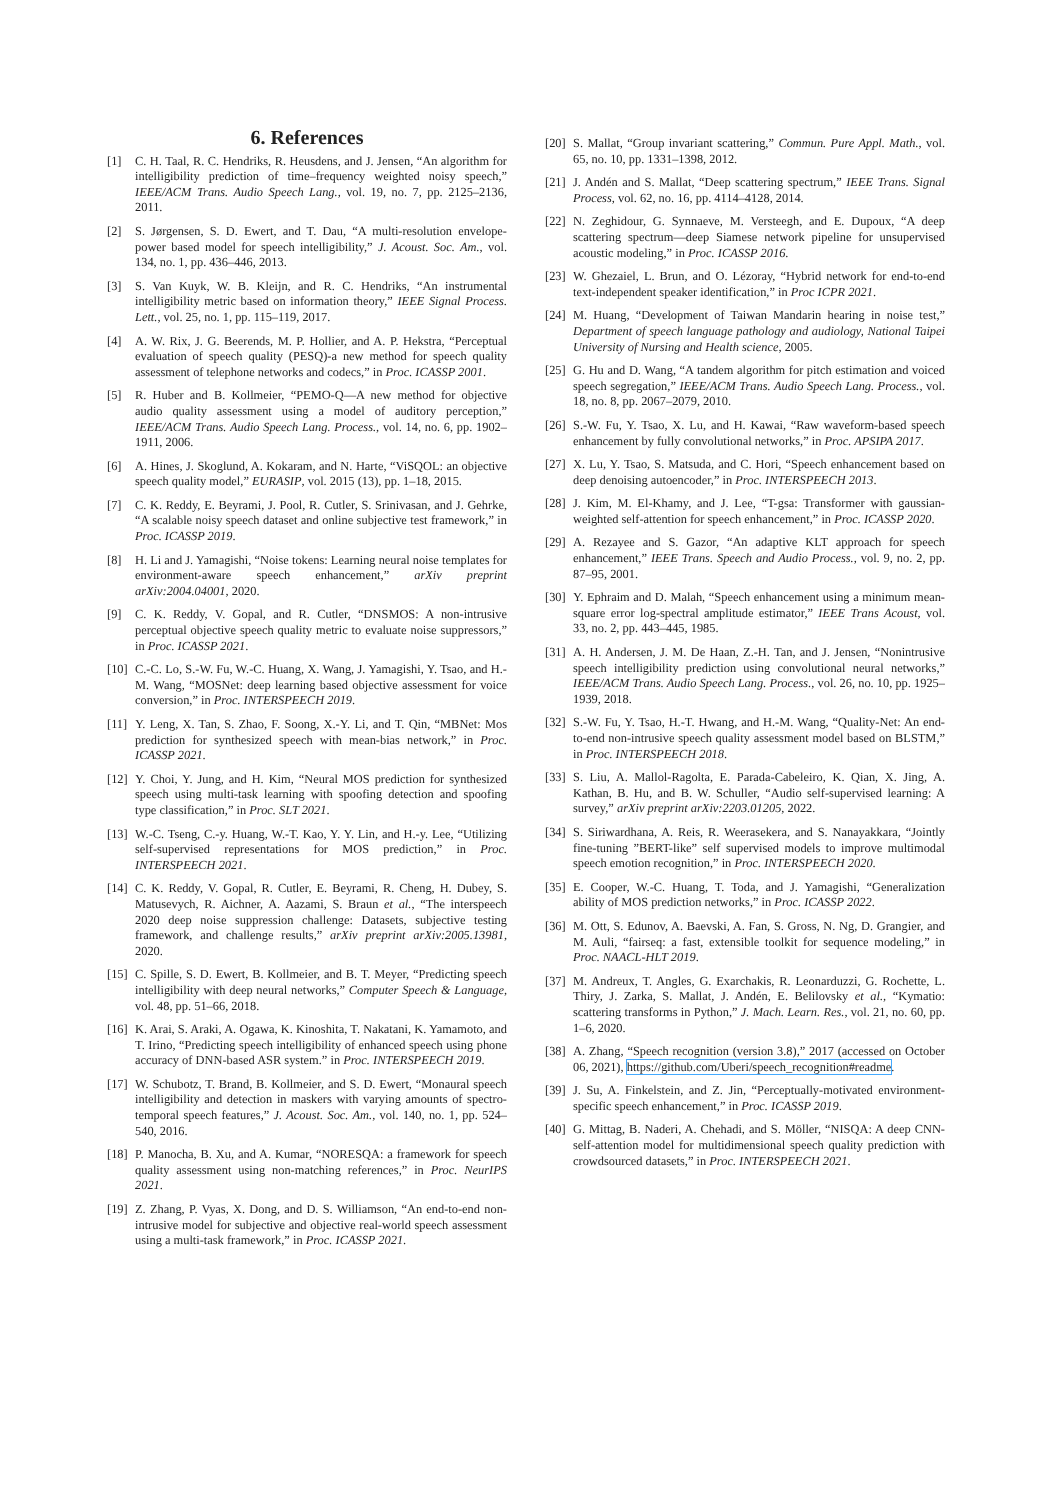6. References
[1] C. H. Taal, R. C. Hendriks, R. Heusdens, and J. Jensen, “An algorithm for intelligibility prediction of time–frequency weighted noisy speech,” IEEE/ACM Trans. Audio Speech Lang., vol. 19, no. 7, pp. 2125–2136, 2011.
[2] S. Jørgensen, S. D. Ewert, and T. Dau, “A multi-resolution envelope-power based model for speech intelligibility,” J. Acoust. Soc. Am., vol. 134, no. 1, pp. 436–446, 2013.
[3] S. Van Kuyk, W. B. Kleijn, and R. C. Hendriks, “An instrumental intelligibility metric based on information theory,” IEEE Signal Process. Lett., vol. 25, no. 1, pp. 115–119, 2017.
[4] A. W. Rix, J. G. Beerends, M. P. Hollier, and A. P. Hekstra, “Perceptual evaluation of speech quality (PESQ)-a new method for speech quality assessment of telephone networks and codecs,” in Proc. ICASSP 2001.
[5] R. Huber and B. Kollmeier, “PEMO-Q—A new method for objective audio quality assessment using a model of auditory perception,” IEEE/ACM Trans. Audio Speech Lang. Process., vol. 14, no. 6, pp. 1902–1911, 2006.
[6] A. Hines, J. Skoglund, A. Kokaram, and N. Harte, “ViSQOL: an objective speech quality model,” EURASIP, vol. 2015 (13), pp. 1–18, 2015.
[7] C. K. Reddy, E. Beyrami, J. Pool, R. Cutler, S. Srinivasan, and J. Gehrke, “A scalable noisy speech dataset and online subjective test framework,” in Proc. ICASSP 2019.
[8] H. Li and J. Yamagishi, “Noise tokens: Learning neural noise templates for environment-aware speech enhancement,” arXiv preprint arXiv:2004.04001, 2020.
[9] C. K. Reddy, V. Gopal, and R. Cutler, “DNSMOS: A non-intrusive perceptual objective speech quality metric to evaluate noise suppressors,” in Proc. ICASSP 2021.
[10] C.-C. Lo, S.-W. Fu, W.-C. Huang, X. Wang, J. Yamagishi, Y. Tsao, and H.-M. Wang, “MOSNet: deep learning based objective assessment for voice conversion,” in Proc. INTERSPEECH 2019.
[11] Y. Leng, X. Tan, S. Zhao, F. Soong, X.-Y. Li, and T. Qin, “MBNet: Mos prediction for synthesized speech with mean-bias network,” in Proc. ICASSP 2021.
[12] Y. Choi, Y. Jung, and H. Kim, “Neural MOS prediction for synthesized speech using multi-task learning with spoofing detection and spoofing type classification,” in Proc. SLT 2021.
[13] W.-C. Tseng, C.-y. Huang, W.-T. Kao, Y. Y. Lin, and H.-y. Lee, “Utilizing self-supervised representations for MOS prediction,” in Proc. INTERSPEECH 2021.
[14] C. K. Reddy, V. Gopal, R. Cutler, E. Beyrami, R. Cheng, H. Dubey, S. Matusevych, R. Aichner, A. Aazami, S. Braun et al., “The interspeech 2020 deep noise suppression challenge: Datasets, subjective testing framework, and challenge results,” arXiv preprint arXiv:2005.13981, 2020.
[15] C. Spille, S. D. Ewert, B. Kollmeier, and B. T. Meyer, “Predicting speech intelligibility with deep neural networks,” Computer Speech & Language, vol. 48, pp. 51–66, 2018.
[16] K. Arai, S. Araki, A. Ogawa, K. Kinoshita, T. Nakatani, K. Yamamoto, and T. Irino, “Predicting speech intelligibility of enhanced speech using phone accuracy of DNN-based ASR system.” in Proc. INTERSPEECH 2019.
[17] W. Schubotz, T. Brand, B. Kollmeier, and S. D. Ewert, “Monaural speech intelligibility and detection in maskers with varying amounts of spectro-temporal speech features,” J. Acoust. Soc. Am., vol. 140, no. 1, pp. 524–540, 2016.
[18] P. Manocha, B. Xu, and A. Kumar, “NORESQA: a framework for speech quality assessment using non-matching references,” in Proc. NeurIPS 2021.
[19] Z. Zhang, P. Vyas, X. Dong, and D. S. Williamson, “An end-to-end non-intrusive model for subjective and objective real-world speech assessment using a multi-task framework,” in Proc. ICASSP 2021.
[20] S. Mallat, “Group invariant scattering,” Commun. Pure Appl. Math., vol. 65, no. 10, pp. 1331–1398, 2012.
[21] J. Andén and S. Mallat, “Deep scattering spectrum,” IEEE Trans. Signal Process, vol. 62, no. 16, pp. 4114–4128, 2014.
[22] N. Zeghidour, G. Synnaeve, M. Versteegh, and E. Dupoux, “A deep scattering spectrum—deep Siamese network pipeline for unsupervised acoustic modeling,” in Proc. ICASSP 2016.
[23] W. Ghezaiel, L. Brun, and O. Lézoray, “Hybrid network for end-to-end text-independent speaker identification,” in Proc ICPR 2021.
[24] M. Huang, “Development of Taiwan Mandarin hearing in noise test,” Department of speech language pathology and audiology, National Taipei University of Nursing and Health science, 2005.
[25] G. Hu and D. Wang, “A tandem algorithm for pitch estimation and voiced speech segregation,” IEEE/ACM Trans. Audio Speech Lang. Process., vol. 18, no. 8, pp. 2067–2079, 2010.
[26] S.-W. Fu, Y. Tsao, X. Lu, and H. Kawai, “Raw waveform-based speech enhancement by fully convolutional networks,” in Proc. APSIPA 2017.
[27] X. Lu, Y. Tsao, S. Matsuda, and C. Hori, “Speech enhancement based on deep denoising autoencoder,” in Proc. INTERSPEECH 2013.
[28] J. Kim, M. El-Khamy, and J. Lee, “T-gsa: Transformer with gaussian-weighted self-attention for speech enhancement,” in Proc. ICASSP 2020.
[29] A. Rezayee and S. Gazor, “An adaptive KLT approach for speech enhancement,” IEEE Trans. Speech and Audio Process., vol. 9, no. 2, pp. 87–95, 2001.
[30] Y. Ephraim and D. Malah, “Speech enhancement using a minimum mean-square error log-spectral amplitude estimator,” IEEE Trans Acoust, vol. 33, no. 2, pp. 443–445, 1985.
[31] A. H. Andersen, J. M. De Haan, Z.-H. Tan, and J. Jensen, “Nonintrusive speech intelligibility prediction using convolutional neural networks,” IEEE/ACM Trans. Audio Speech Lang. Process., vol. 26, no. 10, pp. 1925–1939, 2018.
[32] S.-W. Fu, Y. Tsao, H.-T. Hwang, and H.-M. Wang, “Quality-Net: An end-to-end non-intrusive speech quality assessment model based on BLSTM,” in Proc. INTERSPEECH 2018.
[33] S. Liu, A. Mallol-Ragolta, E. Parada-Cabeleiro, K. Qian, X. Jing, A. Kathan, B. Hu, and B. W. Schuller, “Audio self-supervised learning: A survey,” arXiv preprint arXiv:2203.01205, 2022.
[34] S. Siriwardhana, A. Reis, R. Weerasekera, and S. Nanayakkara, “Jointly fine-tuning ”BERT-like” self supervised models to improve multimodal speech emotion recognition,” in Proc. INTERSPEECH 2020.
[35] E. Cooper, W.-C. Huang, T. Toda, and J. Yamagishi, “Generalization ability of MOS prediction networks,” in Proc. ICASSP 2022.
[36] M. Ott, S. Edunov, A. Baevski, A. Fan, S. Gross, N. Ng, D. Grangier, and M. Auli, “fairseq: a fast, extensible toolkit for sequence modeling,” in Proc. NAACL-HLT 2019.
[37] M. Andreux, T. Angles, G. Exarchakis, R. Leonarduzzi, G. Rochette, L. Thiry, J. Zarka, S. Mallat, J. Andén, E. Belilovsky et al., “Kymatio: scattering transforms in Python,” J. Mach. Learn. Res., vol. 21, no. 60, pp. 1–6, 2020.
[38] A. Zhang, “Speech recognition (version 3.8),” 2017 (accessed on October 06, 2021), https://github.com/Uberi/speech_recognition#readme.
[39] J. Su, A. Finkelstein, and Z. Jin, “Perceptually-motivated environment-specific speech enhancement,” in Proc. ICASSP 2019.
[40] G. Mittag, B. Naderi, A. Chehadi, and S. Möller, “NISQA: A deep CNN-self-attention model for multidimensional speech quality prediction with crowdsourced datasets,” in Proc. INTERSPEECH 2021.